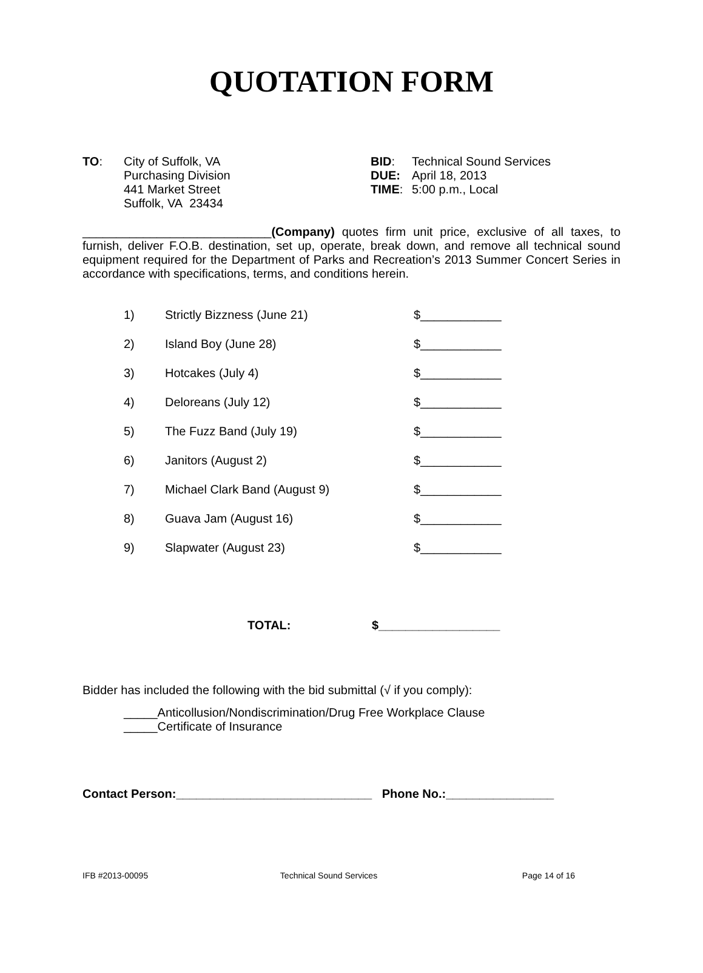QUOTATION FORM
TO: City of Suffolk, VA
Purchasing Division
441 Market Street
Suffolk, VA 23434
BID: Technical Sound Services
DUE: April 18, 2013
TIME: 5:00 p.m., Local
____________________________(Company) quotes firm unit price, exclusive of all taxes, to furnish, deliver F.O.B. destination, set up, operate, break down, and remove all technical sound equipment required for the Department of Parks and Recreation’s 2013 Summer Concert Series in accordance with specifications, terms, and conditions herein.
1) Strictly Bizzness (June 21) $____________
2) Island Boy (June 28) $____________
3) Hotcakes (July 4) $____________
4) Deloreans (July 12) $____________
5) The Fuzz Band (July 19) $____________
6) Janitors (August 2) $____________
7) Michael Clark Band (August 9) $____________
8) Guava Jam (August 16) $____________
9) Slapwater (August 23) $____________
TOTAL: $__________________
Bidder has included the following with the bid submittal (√ if you comply):
_____Anticollusion/Nondiscrimination/Drug Free Workplace Clause
_____Certificate of Insurance
Contact Person:_____________________________ Phone No.:________________
IFB #2013-00095 Technical Sound Services Page 14 of 16